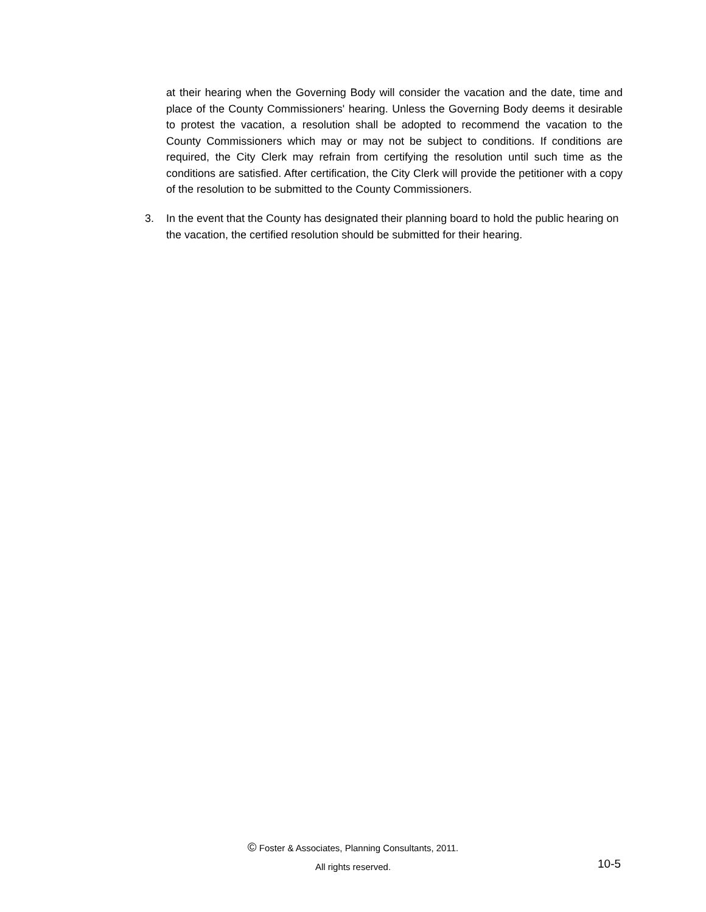at their hearing when the Governing Body will consider the vacation and the date, time and place of the County Commissioners' hearing. Unless the Governing Body deems it desirable to protest the vacation, a resolution shall be adopted to recommend the vacation to the County Commissioners which may or may not be subject to conditions. If conditions are required, the City Clerk may refrain from certifying the resolution until such time as the conditions are satisfied. After certification, the City Clerk will provide the petitioner with a copy of the resolution to be submitted to the County Commissioners.
3. In the event that the County has designated their planning board to hold the public hearing on the vacation, the certified resolution should be submitted for their hearing.
© Foster & Associates, Planning Consultants, 2011.
All rights reserved.
10-5